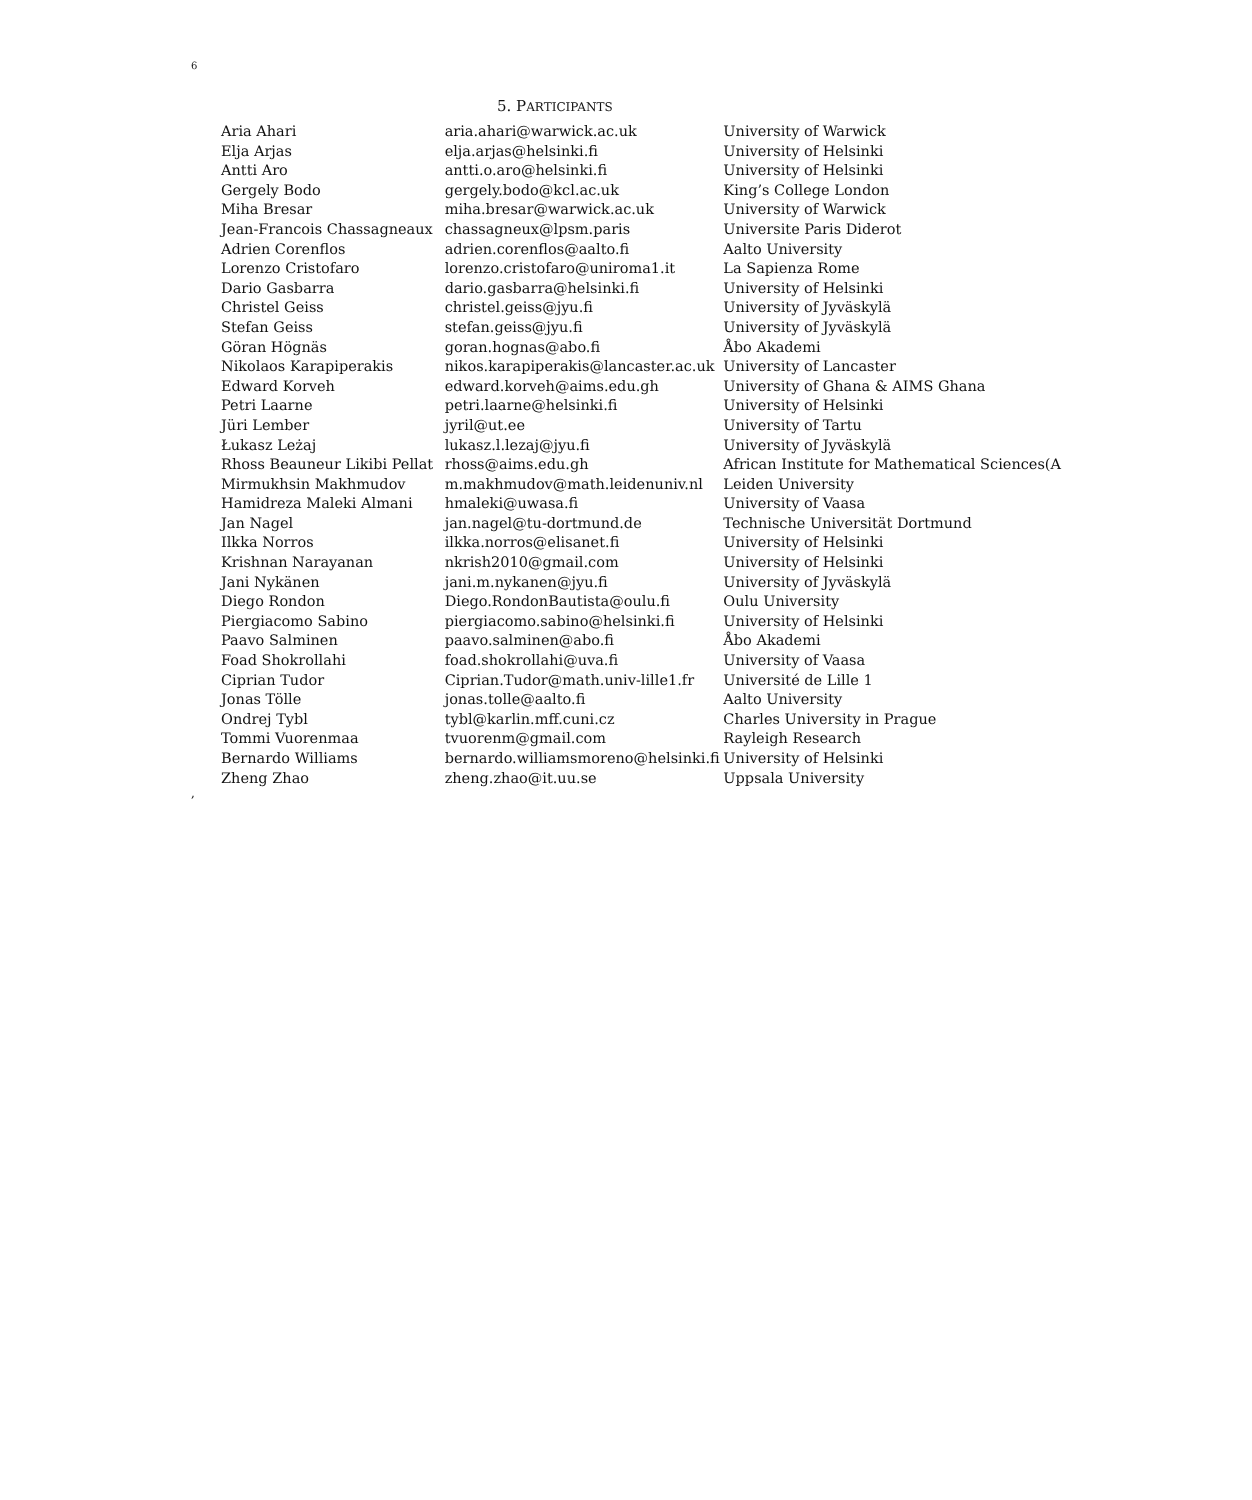6
5. PARTICIPANTS
| Aria Ahari | aria.ahari@warwick.ac.uk | University of Warwick |
| Elja Arjas | elja.arjas@helsinki.fi | University of Helsinki |
| Antti Aro | antti.o.aro@helsinki.fi | University of Helsinki |
| Gergely Bodo | gergely.bodo@kcl.ac.uk | King’s College London |
| Miha Bresar | miha.bresar@warwick.ac.uk | University of Warwick |
| Jean-Francois Chassagneaux | chassagneux@lpsm.paris | Universite Paris Diderot |
| Adrien Corenflos | adrien.corenflos@aalto.fi | Aalto University |
| Lorenzo Cristofaro | lorenzo.cristofaro@uniroma1.it | La Sapienza Rome |
| Dario Gasbarra | dario.gasbarra@helsinki.fi | University of Helsinki |
| Christel Geiss | christel.geiss@jyu.fi | University of Jyväskylä |
| Stefan Geiss | stefan.geiss@jyu.fi | University of Jyväskylä |
| Göran Högnäs | goran.hognas@abo.fi | Åbo Akademi |
| Nikolaos Karapiperakis | nikos.karapiperakis@lancaster.ac.uk | University of Lancaster |
| Edward Korveh | edward.korveh@aims.edu.gh | University of Ghana & AIMS Ghana |
| Petri Laarne | petri.laarne@helsinki.fi | University of Helsinki |
| Jüri Lember | jyril@ut.ee | University of Tartu |
| Łukasz Leżaj | lukasz.l.lezaj@jyu.fi | University of Jyväskylä |
| Rhoss Beauneur Likibi Pellat | rhoss@aims.edu.gh | African Institute for Mathematical Sciences(A |
| Mirmukhsin Makhmudov | m.makhmudov@math.leidenuniv.nl | Leiden University |
| Hamidreza Maleki Almani | hmaleki@uwasa.fi | University of Vaasa |
| Jan Nagel | jan.nagel@tu-dortmund.de | Technische Universität Dortmund |
| Ilkka Norros | ilkka.norros@elisanet.fi | University of Helsinki |
| Krishnan Narayanan | nkrish2010@gmail.com | University of Helsinki |
| Jani Nykänen | jani.m.nykanen@jyu.fi | University of Jyväskylä |
| Diego Rondon | Diego.RondonBautista@oulu.fi | Oulu University |
| Piergiacomo Sabino | piergiacomo.sabino@helsinki.fi | University of Helsinki |
| Paavo Salminen | paavo.salminen@abo.fi | Åbo Akademi |
| Foad Shokrollahi | foad.shokrollahi@uva.fi | University of Vaasa |
| Ciprian Tudor | Ciprian.Tudor@math.univ-lille1.fr | Université de Lille 1 |
| Jonas Tölle | jonas.tolle@aalto.fi | Aalto University |
| Ondrej Tybl | tybl@karlin.mff.cuni.cz | Charles University in Prague |
| Tommi Vuorenmaa | tvuorenm@gmail.com | Rayleigh Research |
| Bernardo Williams | bernardo.williamsmoreno@helsinki.fi | University of Helsinki |
| Zheng Zhao | zheng.zhao@it.uu.se | Uppsala University |
,